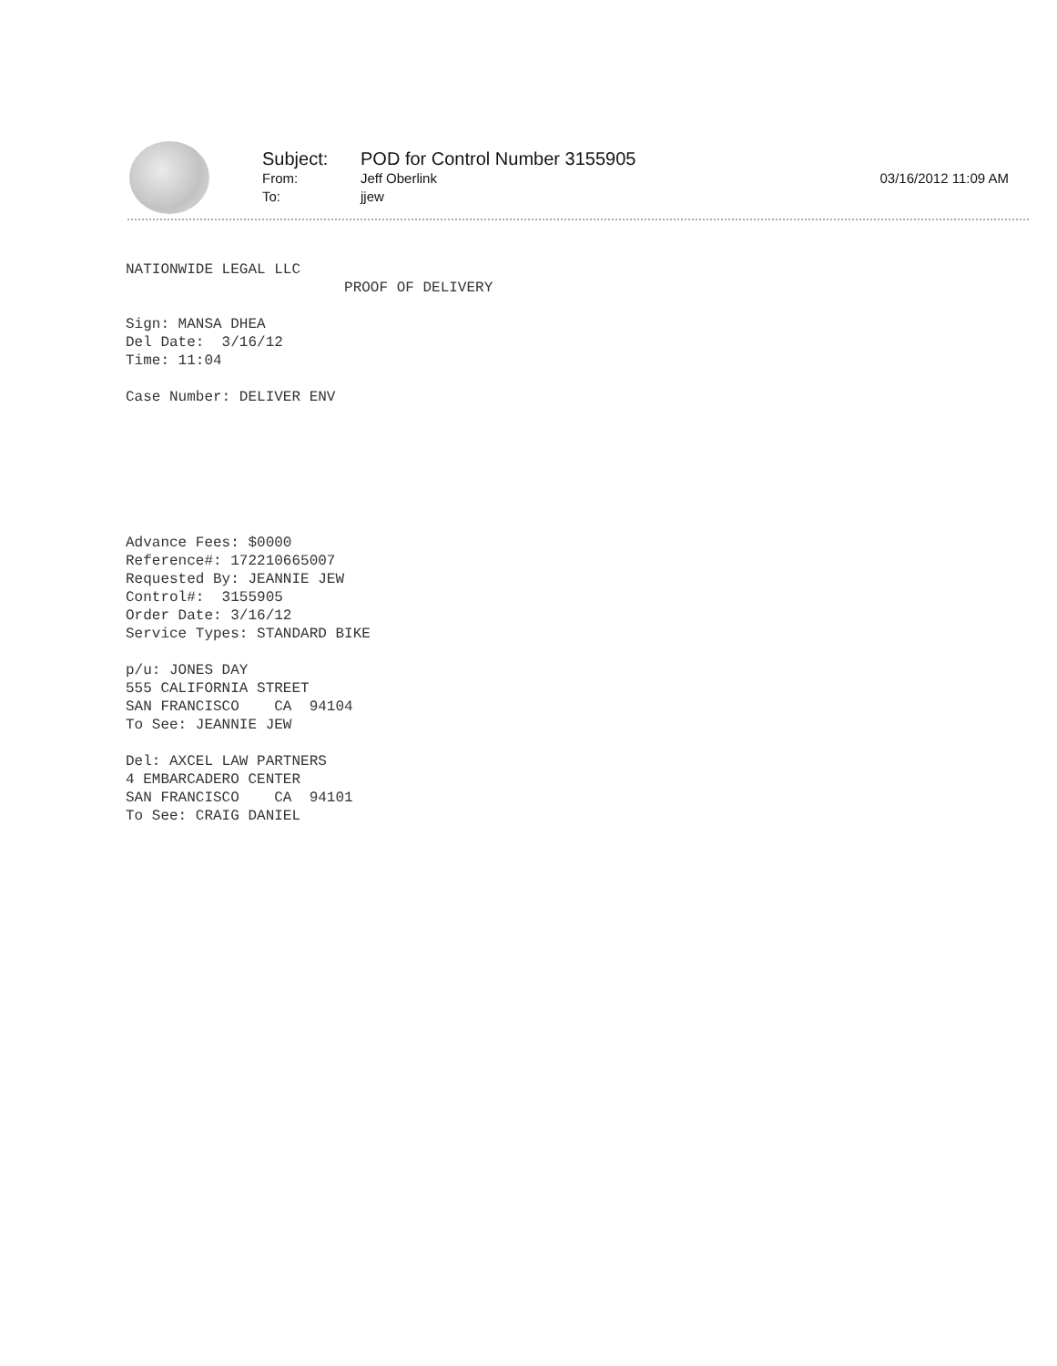Subject: POD for Control Number 3155905
From: Jeff Oberlink 03/16/2012 11:09 AM
To: jjew
NATIONWIDE LEGAL LLC PROOF OF DELIVERY Sign: MANSA DHEA Del Date: 3/16/12 Time: 11:04 Case Number: DELIVER ENV Advance Fees: $0000 Reference#: 172210665007 Requested By: JEANNIE JEW Control#: 3155905 Order Date: 3/16/12 Service Types: STANDARD BIKE p/u: JONES DAY 555 CALIFORNIA STREET SAN FRANCISCO CA 94104 To See: JEANNIE JEW Del: AXCEL LAW PARTNERS 4 EMBARCADERO CENTER SAN FRANCISCO CA 94101 To See: CRAIG DANIEL